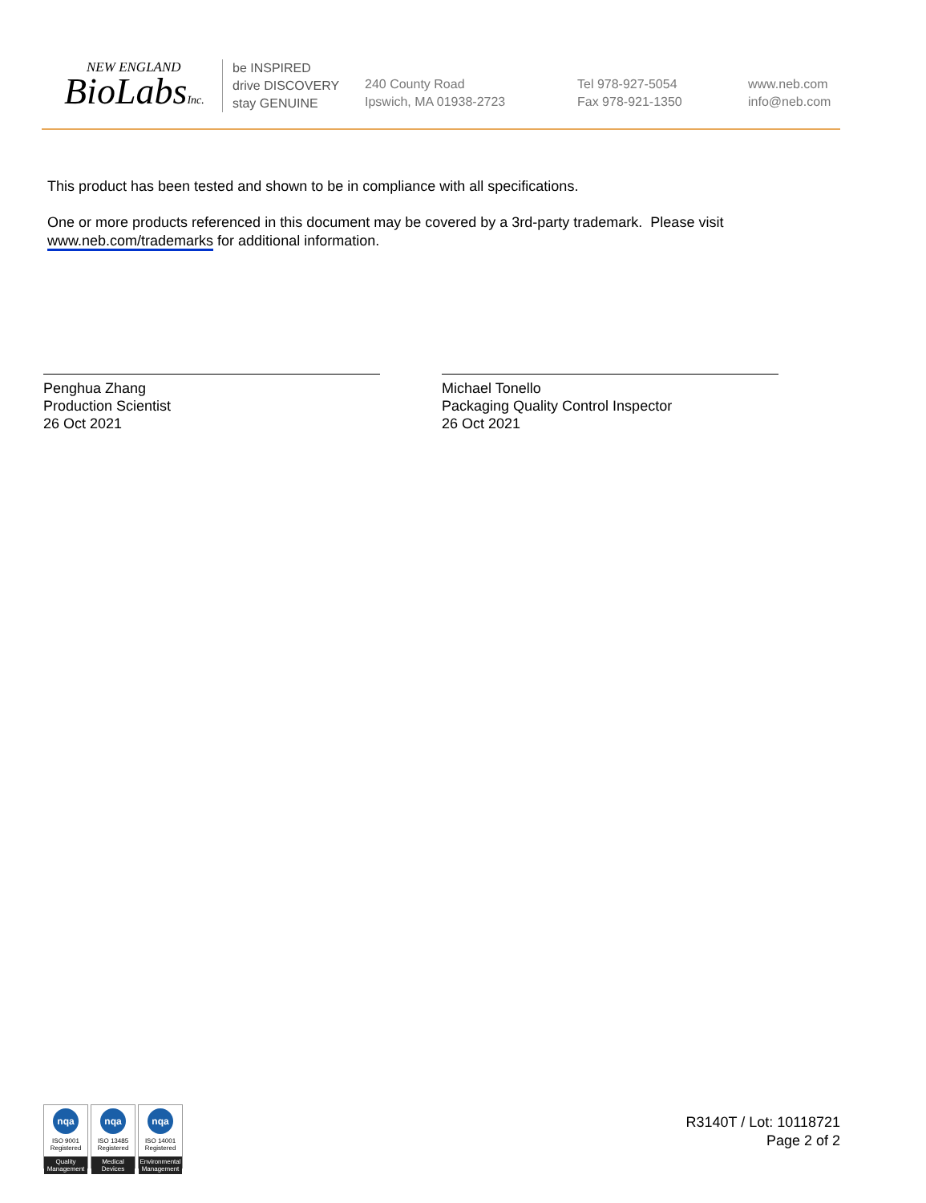NEW ENGLAND
BioLabsInc.
be INSPIRED
drive DISCOVERY
stay GENUINE
240 County Road
Ipswich, MA 01938-2723
Tel 978-927-5054
Fax 978-921-1350
www.neb.com
info@neb.com
This product has been tested and shown to be in compliance with all specifications.
One or more products referenced in this document may be covered by a 3rd-party trademark. Please visit
www.neb.com/trademarks for additional information.
Penghua Zhang
Production Scientist
26 Oct 2021
Michael Tonello
Packaging Quality Control Inspector
26 Oct 2021
nqa
ISO 9001
Registered
Quality Management
nqa
ISO 13485
Registered
Medical Devices
nqa
ISO 14001
Registered
Environmental Management
R3140T / Lot: 10118721
Page 2 of 2